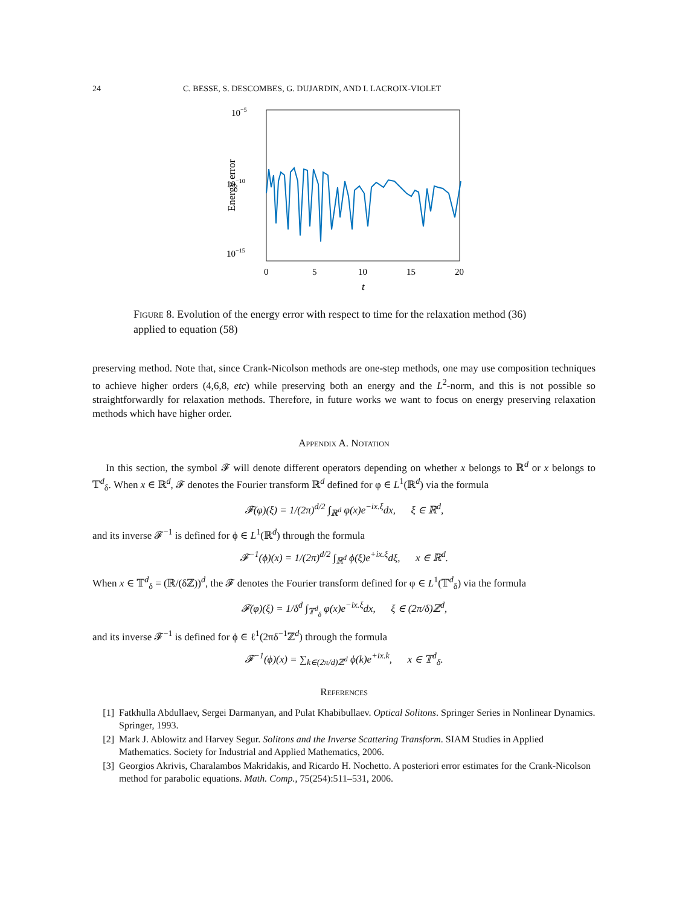24 C. BESSE, S. DESCOMBES, G. DUJARDIN, AND I. LACROIX-VIOLET
10−5
10−10
10−15
Energy error
0
5
10
15
20
t
Figure 8. Evolution of the energy error with respect to time for the relaxation method (36) applied to equation (58)
preserving method. Note that, since Crank-Nicolson methods are one-step methods, one may use composition techniques to achieve higher orders (4,6,8, etc) while preserving both an energy and the L<sup>2</sup>-norm, and this is not possible so straightforwardly for relaxation methods. Therefore, in future works we want to focus on energy preserving relaxation methods which have higher order.
Appendix A. Notation
In this section, the symbol 𝓕 will denote different operators depending on whether x belongs to ℝ<sup>d</sup> or x belongs to 𝕋<sup>d</sup><sub>δ</sub>. When x ∈ ℝ<sup>d</sup>, 𝓕 denotes the Fourier transform ℝ<sup>d</sup> defined for φ ∈ L<sup>1</sup>(ℝ<sup>d</sup>) via the formula
𝓕(φ)(ξ) = 1/(2π)<sup>d/2</sup> ∫<sub>ℝ<sup>d</sup></sub> φ(x)e<sup>−ix.ξ</sup>dx, ξ ∈ ℝ<sup>d</sup>,
and its inverse 𝓕<sup>−1</sup> is defined for ϕ ∈ L<sup>1</sup>(ℝ<sup>d</sup>) through the formula
𝓕<sup>−1</sup>(ϕ)(x) = 1/(2π)<sup>d/2</sup> ∫<sub>ℝ<sup>d</sup></sub> ϕ(ξ)e<sup>+ix.ξ</sup>dξ, x ∈ ℝ<sup>d</sup>.
When x ∈ 𝕋<sup>d</sup><sub>δ</sub> = (ℝ/(δℤ))<sup>d</sup>, the 𝓕 denotes the Fourier transform defined for φ ∈ L<sup>1</sup>(𝕋<sup>d</sup><sub>δ</sub>) via the formula
𝓕(φ)(ξ) = 1/δ<sup>d</sup> ∫<sub>𝕋<sup>d</sup><sub>δ</sub></sub> φ(x)e<sup>−ix.ξ</sup>dx, ξ ∈ (2π/δ)ℤ<sup>d</sup>,
and its inverse 𝓕<sup>−1</sup> is defined for ϕ ∈ ℓ<sup>1</sup>(2πδ<sup>−1</sup>ℤ<sup>d</sup>) through the formula
𝓕<sup>−1</sup>(ϕ)(x) = ∑<sub>k∈(2π/d)ℤ<sup>d</sup></sub> ϕ(k)e<sup>+ix.k</sup>, x ∈ 𝕋<sup>d</sup><sub>δ</sub>.
References
[1] Fatkhulla Abdullaev, Sergei Darmanyan, and Pulat Khabibullaev. Optical Solitons. Springer Series in Nonlinear Dynamics. Springer, 1993.
[2] Mark J. Ablowitz and Harvey Segur. Solitons and the Inverse Scattering Transform. SIAM Studies in Applied Mathematics. Society for Industrial and Applied Mathematics, 2006.
[3] Georgios Akrivis, Charalambos Makridakis, and Ricardo H. Nochetto. A posteriori error estimates for the Crank-Nicolson method for parabolic equations. Math. Comp., 75(254):511–531, 2006.